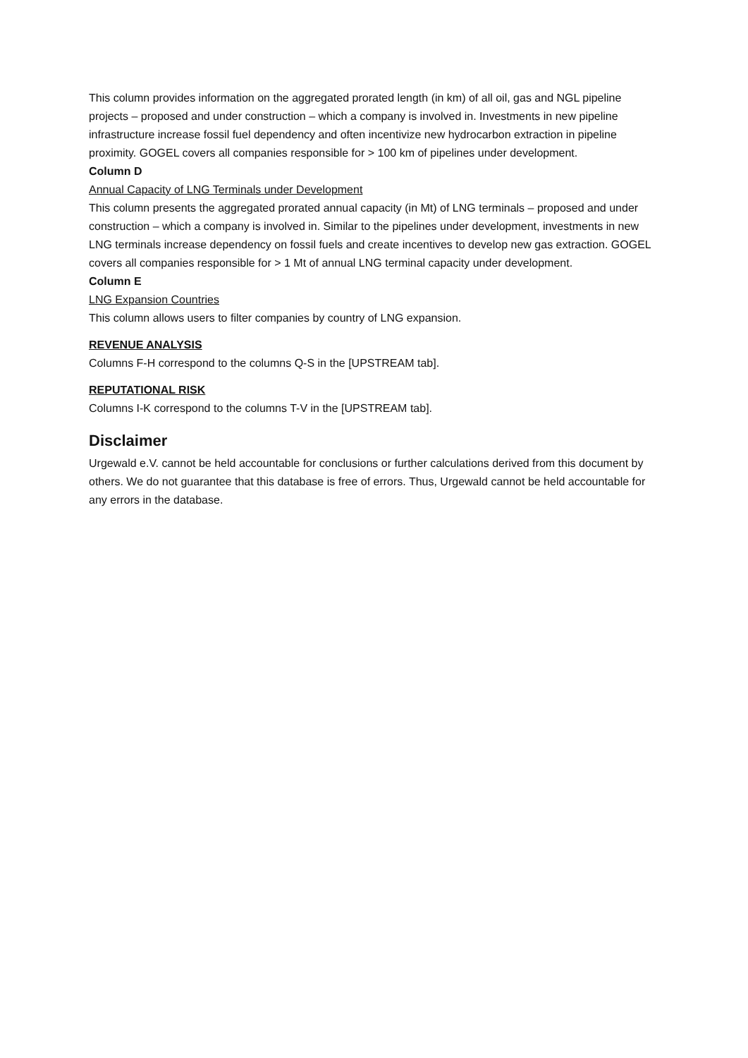This column provides information on the aggregated prorated length (in km) of all oil, gas and NGL pipeline projects – proposed and under construction – which a company is involved in. Investments in new pipeline infrastructure increase fossil fuel dependency and often incentivize new hydrocarbon extraction in pipeline proximity. GOGEL covers all companies responsible for > 100 km of pipelines under development.
Column D
Annual Capacity of LNG Terminals under Development
This column presents the aggregated prorated annual capacity (in Mt) of LNG terminals – proposed and under construction – which a company is involved in. Similar to the pipelines under development, investments in new LNG terminals increase dependency on fossil fuels and create incentives to develop new gas extraction. GOGEL covers all companies responsible for > 1 Mt of annual LNG terminal capacity under development.
Column E
LNG Expansion Countries
This column allows users to filter companies by country of LNG expansion.
REVENUE ANALYSIS
Columns F-H correspond to the columns Q-S in the [UPSTREAM tab].
REPUTATIONAL RISK
Columns I-K correspond to the columns T-V in the [UPSTREAM tab].
Disclaimer
Urgewald e.V. cannot be held accountable for conclusions or further calculations derived from this document by others. We do not guarantee that this database is free of errors. Thus, Urgewald cannot be held accountable for any errors in the database.